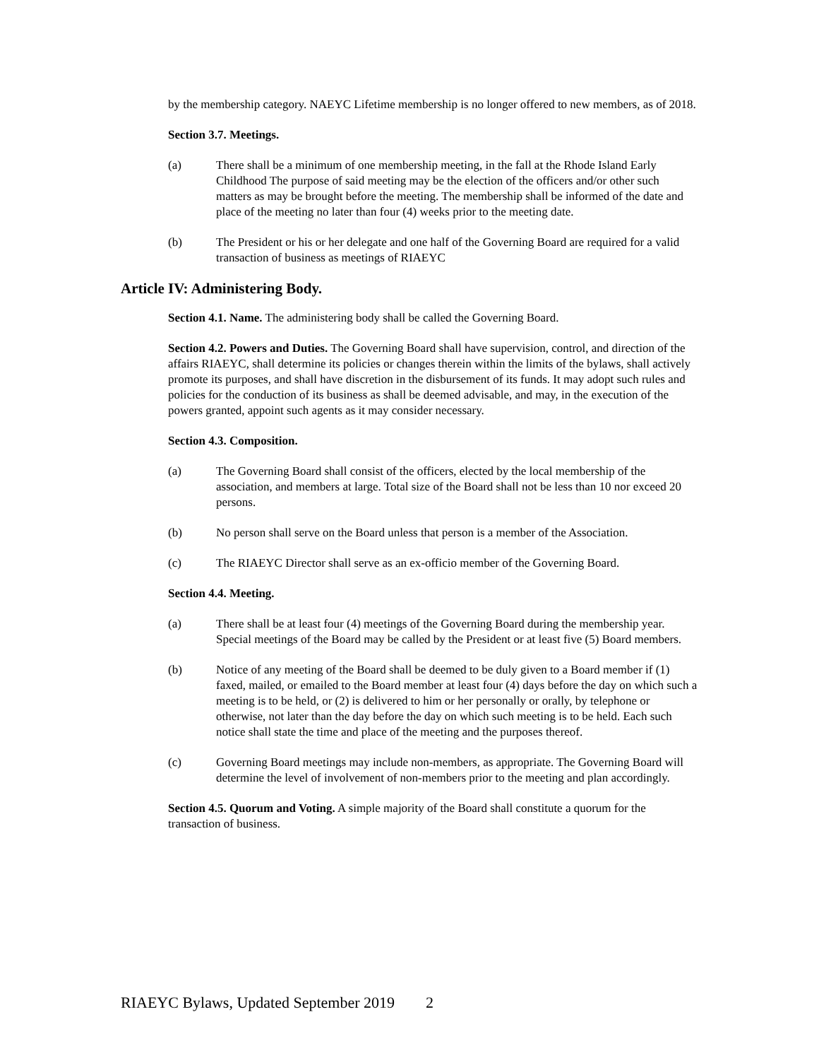by the membership category. NAEYC Lifetime membership is no longer offered to new members, as of 2018.
Section 3.7. Meetings.
(a) There shall be a minimum of one membership meeting, in the fall at the Rhode Island Early Childhood The purpose of said meeting may be the election of the officers and/or other such matters as may be brought before the meeting. The membership shall be informed of the date and place of the meeting no later than four (4) weeks prior to the meeting date.
(b) The President or his or her delegate and one half of the Governing Board are required for a valid transaction of business as meetings of RIAEYC
Article IV: Administering Body.
Section 4.1. Name. The administering body shall be called the Governing Board.
Section 4.2. Powers and Duties. The Governing Board shall have supervision, control, and direction of the affairs RIAEYC, shall determine its policies or changes therein within the limits of the bylaws, shall actively promote its purposes, and shall have discretion in the disbursement of its funds. It may adopt such rules and policies for the conduction of its business as shall be deemed advisable, and may, in the execution of the powers granted, appoint such agents as it may consider necessary.
Section 4.3. Composition.
(a) The Governing Board shall consist of the officers, elected by the local membership of the association, and members at large. Total size of the Board shall not be less than 10 nor exceed 20 persons.
(b) No person shall serve on the Board unless that person is a member of the Association.
(c) The RIAEYC Director shall serve as an ex-officio member of the Governing Board.
Section 4.4. Meeting.
(a) There shall be at least four (4) meetings of the Governing Board during the membership year. Special meetings of the Board may be called by the President or at least five (5) Board members.
(b) Notice of any meeting of the Board shall be deemed to be duly given to a Board member if (1) faxed, mailed, or emailed to the Board member at least four (4) days before the day on which such a meeting is to be held, or (2) is delivered to him or her personally or orally, by telephone or otherwise, not later than the day before the day on which such meeting is to be held. Each such notice shall state the time and place of the meeting and the purposes thereof.
(c) Governing Board meetings may include non-members, as appropriate. The Governing Board will determine the level of involvement of non-members prior to the meeting and plan accordingly.
Section 4.5. Quorum and Voting. A simple majority of the Board shall constitute a quorum for the transaction of business.
RIAEYC Bylaws, Updated September 2019 2